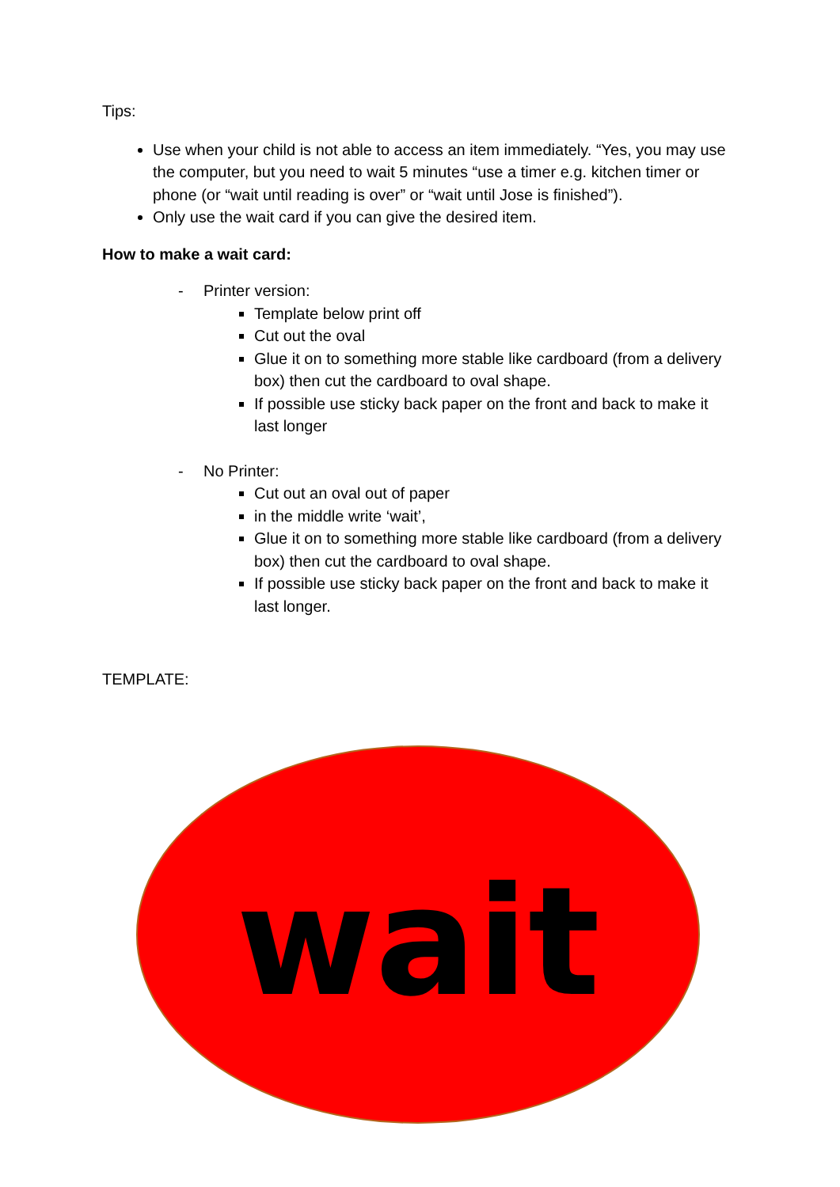Tips:
Use when your child is not able to access an item immediately. “Yes, you may use the computer, but you need to wait 5 minutes “use a timer e.g. kitchen timer or phone (or “wait until reading is over” or “wait until Jose is finished”).
Only use the wait card if you can give the desired item.
How to make a wait card:
- Printer version:
Template below print off
Cut out the oval
Glue it on to something more stable like cardboard (from a delivery box) then cut the cardboard to oval shape.
If possible use sticky back paper on the front and back to make it last longer
- No Printer:
Cut out an oval out of paper
in the middle write ‘wait’,
Glue it on to something more stable like cardboard (from a delivery box) then cut the cardboard to oval shape.
If possible use sticky back paper on the front and back to make it last longer.
TEMPLATE:
wait